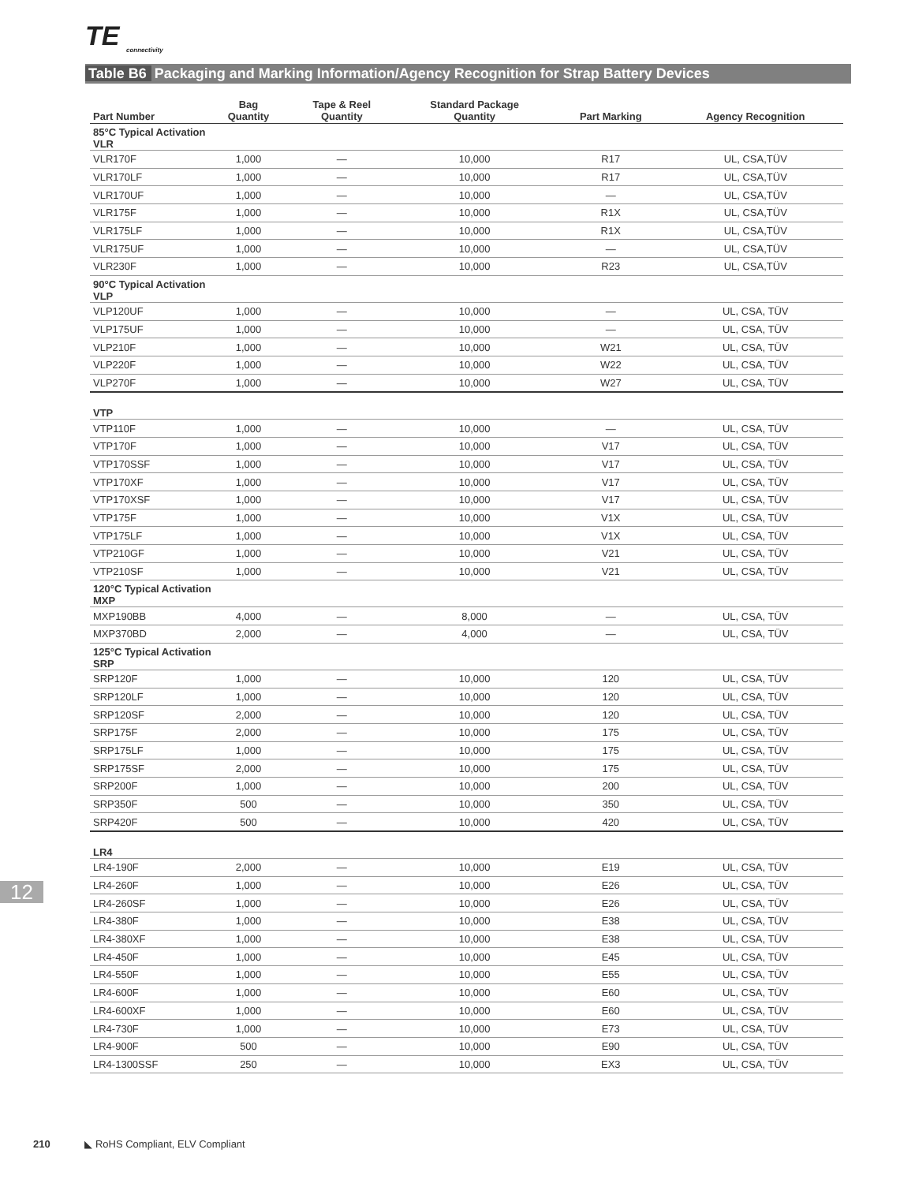TE
connectivity
Table B6 Packaging and Marking Information/Agency Recognition for Strap Battery Devices
| Part Number | Bag Quantity | Tape & Reel Quantity | Standard Package Quantity | Part Marking | Agency Recognition |
| --- | --- | --- | --- | --- | --- |
| 85°C Typical Activation VLR | | | | | |
| VLR170F | 1,000 | — | 10,000 | R17 | UL, CSA,TÜV |
| VLR170LF | 1,000 | — | 10,000 | R17 | UL, CSA,TÜV |
| VLR170UF | 1,000 | — | 10,000 | — | UL, CSA,TÜV |
| VLR175F | 1,000 | — | 10,000 | R1X | UL, CSA,TÜV |
| VLR175LF | 1,000 | — | 10,000 | R1X | UL, CSA,TÜV |
| VLR175UF | 1,000 | — | 10,000 | — | UL, CSA,TÜV |
| VLR230F | 1,000 | — | 10,000 | R23 | UL, CSA,TÜV |
| 90°C Typical Activation VLP | | | | | |
| VLP120UF | 1,000 | — | 10,000 | — | UL, CSA, TÜV |
| VLP175UF | 1,000 | — | 10,000 | — | UL, CSA, TÜV |
| VLP210F | 1,000 | — | 10,000 | W21 | UL, CSA, TÜV |
| VLP220F | 1,000 | — | 10,000 | W22 | UL, CSA, TÜV |
| VLP270F | 1,000 | — | 10,000 | W27 | UL, CSA, TÜV |
| VTP | | | | | |
| VTP110F | 1,000 | — | 10,000 | — | UL, CSA, TÜV |
| VTP170F | 1,000 | — | 10,000 | V17 | UL, CSA, TÜV |
| VTP170SSF | 1,000 | — | 10,000 | V17 | UL, CSA, TÜV |
| VTP170XF | 1,000 | — | 10,000 | V17 | UL, CSA, TÜV |
| VTP170XSF | 1,000 | — | 10,000 | V17 | UL, CSA, TÜV |
| VTP175F | 1,000 | — | 10,000 | V1X | UL, CSA, TÜV |
| VTP175LF | 1,000 | — | 10,000 | V1X | UL, CSA, TÜV |
| VTP210GF | 1,000 | — | 10,000 | V21 | UL, CSA, TÜV |
| VTP210SF | 1,000 | — | 10,000 | V21 | UL, CSA, TÜV |
| 120°C Typical Activation MXP | | | | | |
| MXP190BB | 4,000 | — | 8,000 | — | UL, CSA, TÜV |
| MXP370BD | 2,000 | — | 4,000 | — | UL, CSA, TÜV |
| 125°C Typical Activation SRP | | | | | |
| SRP120F | 1,000 | — | 10,000 | 120 | UL, CSA, TÜV |
| SRP120LF | 1,000 | — | 10,000 | 120 | UL, CSA, TÜV |
| SRP120SF | 2,000 | — | 10,000 | 120 | UL, CSA, TÜV |
| SRP175F | 2,000 | — | 10,000 | 175 | UL, CSA, TÜV |
| SRP175LF | 1,000 | — | 10,000 | 175 | UL, CSA, TÜV |
| SRP175SF | 2,000 | — | 10,000 | 175 | UL, CSA, TÜV |
| SRP200F | 1,000 | — | 10,000 | 200 | UL, CSA, TÜV |
| SRP350F | 500 | — | 10,000 | 350 | UL, CSA, TÜV |
| SRP420F | 500 | — | 10,000 | 420 | UL, CSA, TÜV |
| LR4 | | | | | |
| LR4-190F | 2,000 | — | 10,000 | E19 | UL, CSA, TÜV |
| LR4-260F | 1,000 | — | 10,000 | E26 | UL, CSA, TÜV |
| LR4-260SF | 1,000 | — | 10,000 | E26 | UL, CSA, TÜV |
| LR4-380F | 1,000 | — | 10,000 | E38 | UL, CSA, TÜV |
| LR4-380XF | 1,000 | — | 10,000 | E38 | UL, CSA, TÜV |
| LR4-450F | 1,000 | — | 10,000 | E45 | UL, CSA, TÜV |
| LR4-550F | 1,000 | — | 10,000 | E55 | UL, CSA, TÜV |
| LR4-600F | 1,000 | — | 10,000 | E60 | UL, CSA, TÜV |
| LR4-600XF | 1,000 | — | 10,000 | E60 | UL, CSA, TÜV |
| LR4-730F | 1,000 | — | 10,000 | E73 | UL, CSA, TÜV |
| LR4-900F | 500 | — | 10,000 | E90 | UL, CSA, TÜV |
| LR4-1300SSF | 250 | — | 10,000 | EX3 | UL, CSA, TÜV |
12
210 ◣ RoHS Compliant, ELV Compliant